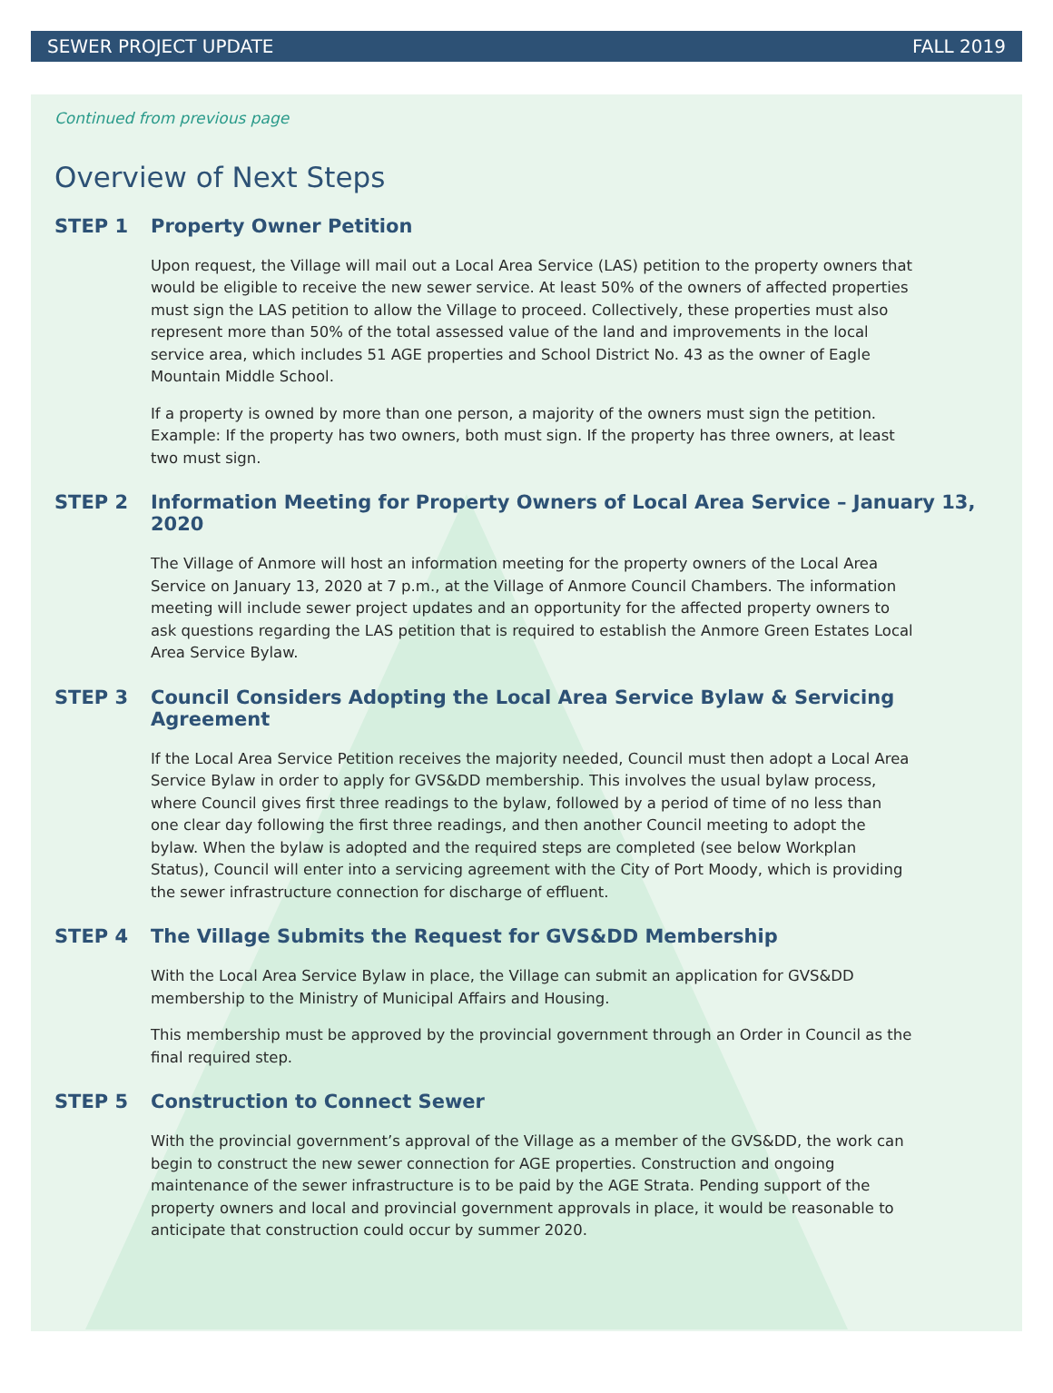SEWER PROJECT UPDATE FALL 2019
Continued from previous page
Overview of Next Steps
STEP 1 Property Owner Petition
Upon request, the Village will mail out a Local Area Service (LAS) petition to the property owners that would be eligible to receive the new sewer service. At least 50% of the owners of affected properties must sign the LAS petition to allow the Village to proceed. Collectively, these properties must also represent more than 50% of the total assessed value of the land and improvements in the local service area, which includes 51 AGE properties and School District No. 43 as the owner of Eagle Mountain Middle School.
If a property is owned by more than one person, a majority of the owners must sign the petition. Example: If the property has two owners, both must sign. If the property has three owners, at least two must sign.
STEP 2 Information Meeting for Property Owners of Local Area Service – January 13, 2020
The Village of Anmore will host an information meeting for the property owners of the Local Area Service on January 13, 2020 at 7 p.m., at the Village of Anmore Council Chambers. The information meeting will include sewer project updates and an opportunity for the affected property owners to ask questions regarding the LAS petition that is required to establish the Anmore Green Estates Local Area Service Bylaw.
STEP 3 Council Considers Adopting the Local Area Service Bylaw & Servicing Agreement
If the Local Area Service Petition receives the majority needed, Council must then adopt a Local Area Service Bylaw in order to apply for GVS&DD membership. This involves the usual bylaw process, where Council gives first three readings to the bylaw, followed by a period of time of no less than one clear day following the first three readings, and then another Council meeting to adopt the bylaw. When the bylaw is adopted and the required steps are completed (see below Workplan Status), Council will enter into a servicing agreement with the City of Port Moody, which is providing the sewer infrastructure connection for discharge of effluent.
STEP 4 The Village Submits the Request for GVS&DD Membership
With the Local Area Service Bylaw in place, the Village can submit an application for GVS&DD membership to the Ministry of Municipal Affairs and Housing.
This membership must be approved by the provincial government through an Order in Council as the final required step.
STEP 5 Construction to Connect Sewer
With the provincial government’s approval of the Village as a member of the GVS&DD, the work can begin to construct the new sewer connection for AGE properties. Construction and ongoing maintenance of the sewer infrastructure is to be paid by the AGE Strata. Pending support of the property owners and local and provincial government approvals in place, it would be reasonable to anticipate that construction could occur by summer 2020.